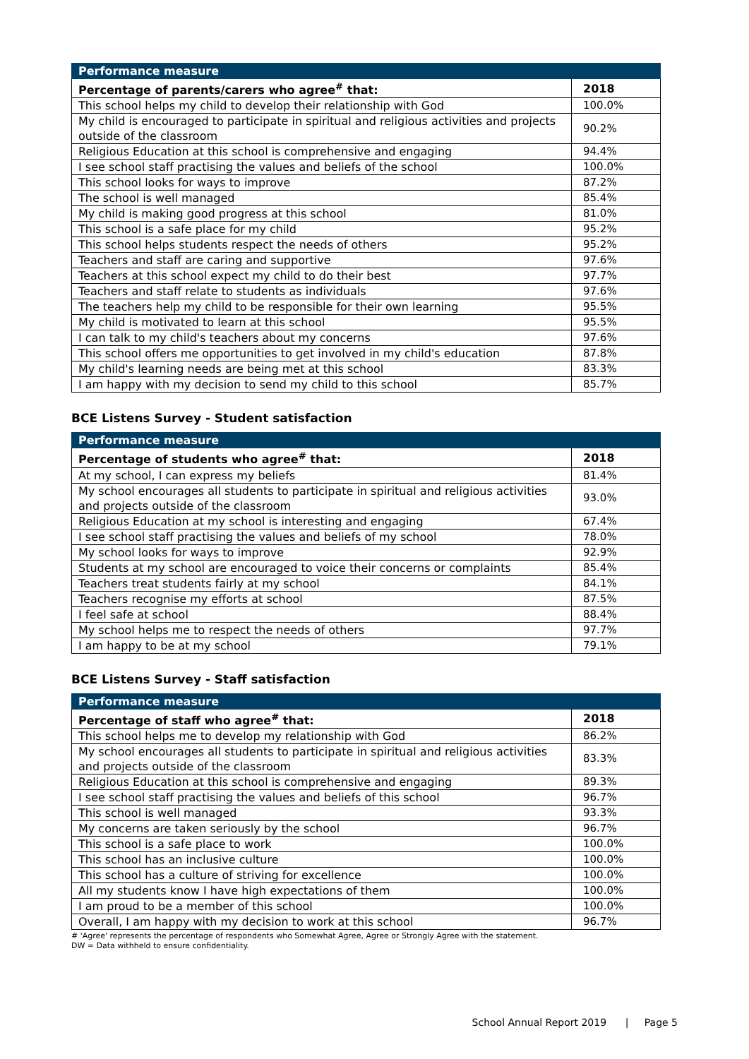| Performance measure | |
| --- | --- |
| Percentage of parents/carers who agree<sup>#</sup> that: | 2018 |
| This school helps my child to develop their relationship with God | 100.0% |
| My child is encouraged to participate in spiritual and religious activities and projects outside of the classroom | 90.2% |
| Religious Education at this school is comprehensive and engaging | 94.4% |
| I see school staff practising the values and beliefs of the school | 100.0% |
| This school looks for ways to improve | 87.2% |
| The school is well managed | 85.4% |
| My child is making good progress at this school | 81.0% |
| This school is a safe place for my child | 95.2% |
| This school helps students respect the needs of others | 95.2% |
| Teachers and staff are caring and supportive | 97.6% |
| Teachers at this school expect my child to do their best | 97.7% |
| Teachers and staff relate to students as individuals | 97.6% |
| The teachers help my child to be responsible for their own learning | 95.5% |
| My child is motivated to learn at this school | 95.5% |
| I can talk to my child's teachers about my concerns | 97.6% |
| This school offers me opportunities to get involved in my child's education | 87.8% |
| My child's learning needs are being met at this school | 83.3% |
| I am happy with my decision to send my child to this school | 85.7% |
BCE Listens Survey - Student satisfaction
| Performance measure | |
| --- | --- |
| Percentage of students who agree<sup>#</sup> that: | 2018 |
| At my school, I can express my beliefs | 81.4% |
| My school encourages all students to participate in spiritual and religious activities and projects outside of the classroom | 93.0% |
| Religious Education at my school is interesting and engaging | 67.4% |
| I see school staff practising the values and beliefs of my school | 78.0% |
| My school looks for ways to improve | 92.9% |
| Students at my school are encouraged to voice their concerns or complaints | 85.4% |
| Teachers treat students fairly at my school | 84.1% |
| Teachers recognise my efforts at school | 87.5% |
| I feel safe at school | 88.4% |
| My school helps me to respect the needs of others | 97.7% |
| I am happy to be at my school | 79.1% |
BCE Listens Survey - Staff satisfaction
| Performance measure | |
| --- | --- |
| Percentage of staff who agree<sup>#</sup> that: | 2018 |
| This school helps me to develop my relationship with God | 86.2% |
| My school encourages all students to participate in spiritual and religious activities and projects outside of the classroom | 83.3% |
| Religious Education at this school is comprehensive and engaging | 89.3% |
| I see school staff practising the values and beliefs of this school | 96.7% |
| This school is well managed | 93.3% |
| My concerns are taken seriously by the school | 96.7% |
| This school is a safe place to work | 100.0% |
| This school has an inclusive culture | 100.0% |
| This school has a culture of striving for excellence | 100.0% |
| All my students know I have high expectations of them | 100.0% |
| I am proud to be a member of this school | 100.0% |
| Overall, I am happy with my decision to work at this school | 96.7% |
# 'Agree' represents the percentage of respondents who Somewhat Agree, Agree or Strongly Agree with the statement.
DW = Data withheld to ensure confidentiality.
School Annual Report 2019 | Page 5